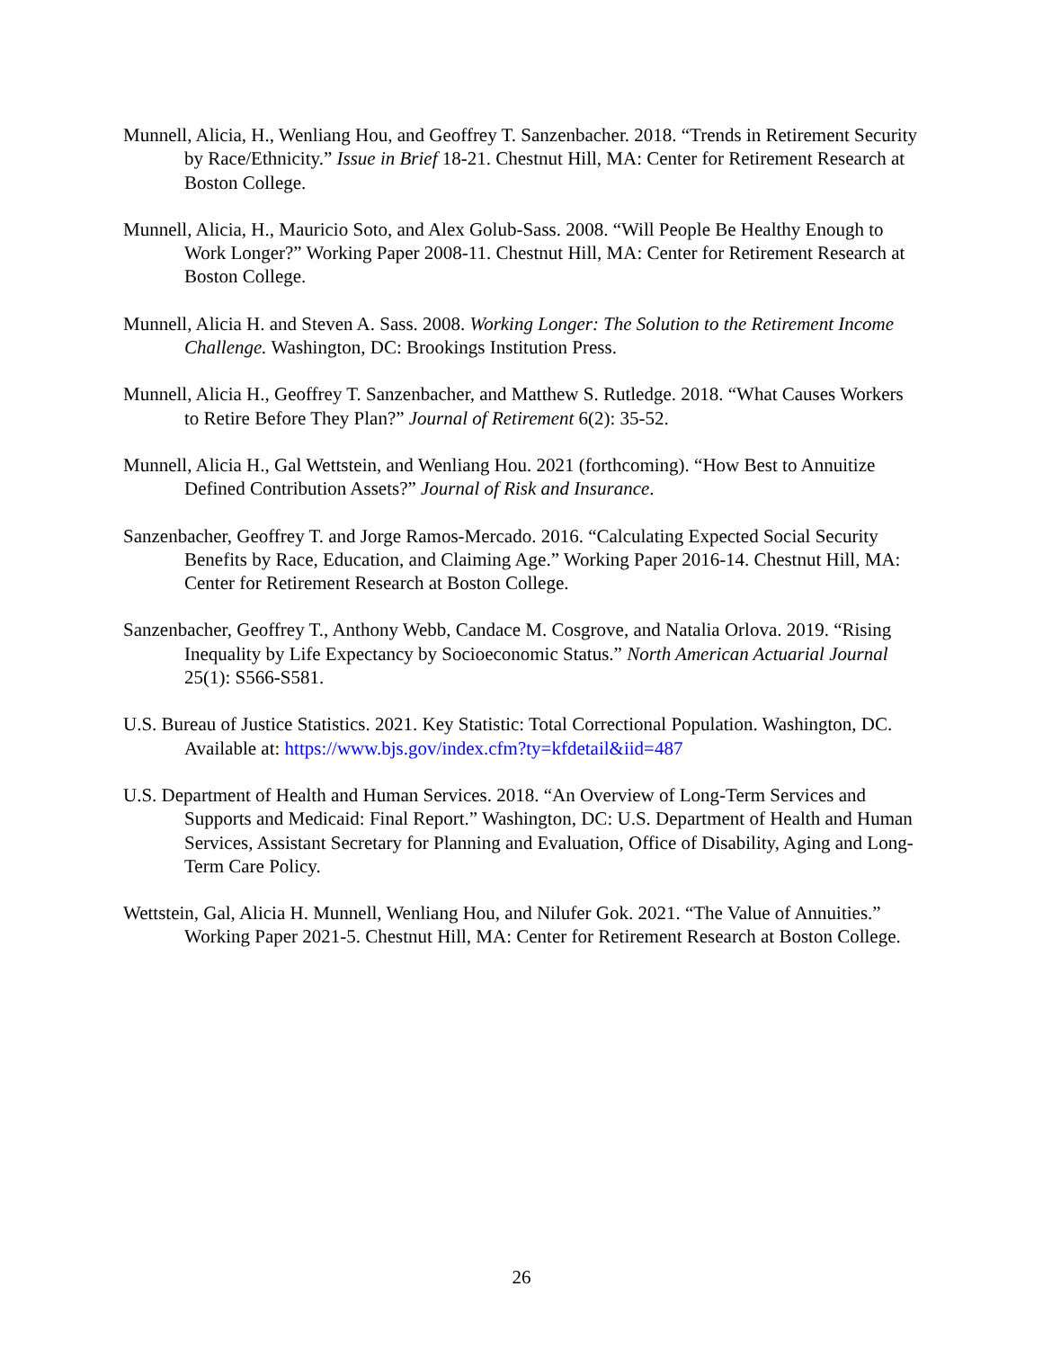Munnell, Alicia, H., Wenliang Hou, and Geoffrey T. Sanzenbacher. 2018. “Trends in Retirement Security by Race/Ethnicity.” Issue in Brief 18-21. Chestnut Hill, MA: Center for Retirement Research at Boston College.
Munnell, Alicia, H., Mauricio Soto, and Alex Golub-Sass. 2008. “Will People Be Healthy Enough to Work Longer?” Working Paper 2008-11. Chestnut Hill, MA: Center for Retirement Research at Boston College.
Munnell, Alicia H. and Steven A. Sass. 2008. Working Longer: The Solution to the Retirement Income Challenge. Washington, DC: Brookings Institution Press.
Munnell, Alicia H., Geoffrey T. Sanzenbacher, and Matthew S. Rutledge. 2018. “What Causes Workers to Retire Before They Plan?” Journal of Retirement 6(2): 35-52.
Munnell, Alicia H., Gal Wettstein, and Wenliang Hou. 2021 (forthcoming). “How Best to Annuitize Defined Contribution Assets?” Journal of Risk and Insurance.
Sanzenbacher, Geoffrey T. and Jorge Ramos-Mercado. 2016. “Calculating Expected Social Security Benefits by Race, Education, and Claiming Age.” Working Paper 2016-14. Chestnut Hill, MA: Center for Retirement Research at Boston College.
Sanzenbacher, Geoffrey T., Anthony Webb, Candace M. Cosgrove, and Natalia Orlova. 2019. “Rising Inequality by Life Expectancy by Socioeconomic Status.” North American Actuarial Journal 25(1): S566-S581.
U.S. Bureau of Justice Statistics. 2021. Key Statistic: Total Correctional Population. Washington, DC. Available at: https://www.bjs.gov/index.cfm?ty=kfdetail&iid=487
U.S. Department of Health and Human Services. 2018. “An Overview of Long-Term Services and Supports and Medicaid: Final Report.” Washington, DC: U.S. Department of Health and Human Services, Assistant Secretary for Planning and Evaluation, Office of Disability, Aging and Long-Term Care Policy.
Wettstein, Gal, Alicia H. Munnell, Wenliang Hou, and Nilufer Gok. 2021. “The Value of Annuities.” Working Paper 2021-5. Chestnut Hill, MA: Center for Retirement Research at Boston College.
26